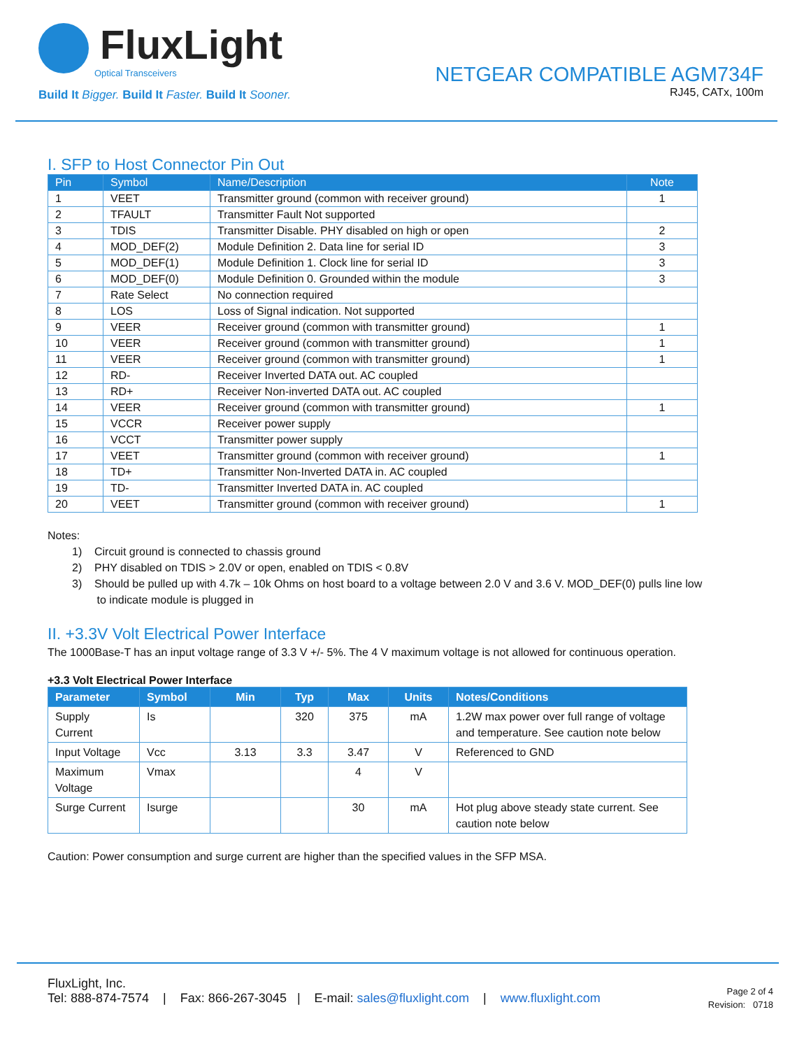FluxLight
Optical Transceivers
Build It Bigger. Build It Faster. Build It Sooner.
NETGEAR COMPATIBLE AGM734F
RJ45, CATx, 100m
I. SFP to Host Connector Pin Out
| Pin | Symbol | Name/Description | Note |
| --- | --- | --- | --- |
| 1 | VEET | Transmitter ground (common with receiver ground) | 1 |
| 2 | TFAULT | Transmitter Fault Not supported | |
| 3 | TDIS | Transmitter Disable. PHY disabled on high or open | 2 |
| 4 | MOD_DEF(2) | Module Definition 2. Data line for serial ID | 3 |
| 5 | MOD_DEF(1) | Module Definition 1. Clock line for serial ID | 3 |
| 6 | MOD_DEF(0) | Module Definition 0. Grounded within the module | 3 |
| 7 | Rate Select | No connection required | |
| 8 | LOS | Loss of Signal indication. Not supported | |
| 9 | VEER | Receiver ground (common with transmitter ground) | 1 |
| 10 | VEER | Receiver ground (common with transmitter ground) | 1 |
| 11 | VEER | Receiver ground (common with transmitter ground) | 1 |
| 12 | RD- | Receiver Inverted DATA out. AC coupled | |
| 13 | RD+ | Receiver Non-inverted DATA out. AC coupled | |
| 14 | VEER | Receiver ground (common with transmitter ground) | 1 |
| 15 | VCCR | Receiver power supply | |
| 16 | VCCT | Transmitter power supply | |
| 17 | VEET | Transmitter ground (common with receiver ground) | 1 |
| 18 | TD+ | Transmitter Non-Inverted DATA in. AC coupled | |
| 19 | TD- | Transmitter Inverted DATA in. AC coupled | |
| 20 | VEET | Transmitter ground (common with receiver ground) | 1 |
Notes:
1) Circuit ground is connected to chassis ground
2) PHY disabled on TDIS > 2.0V or open, enabled on TDIS < 0.8V
3) Should be pulled up with 4.7k – 10k Ohms on host board to a voltage between 2.0 V and 3.6 V. MOD_DEF(0) pulls line low
to indicate module is plugged in
II. +3.3V Volt Electrical Power Interface
The 1000Base-T has an input voltage range of 3.3 V +/- 5%. The 4 V maximum voltage is not allowed for continuous operation.
+3.3 Volt Electrical Power Interface
| Parameter | Symbol | Min | Typ | Max | Units | Notes/Conditions |
| --- | --- | --- | --- | --- | --- | --- |
| Supply Current | Is | | 320 | 375 | mA | 1.2W max power over full range of voltage and temperature. See caution note below |
| Input Voltage | Vcc | 3.13 | 3.3 | 3.47 | V | Referenced to GND |
| Maximum Voltage | Vmax | | | 4 | V | |
| Surge Current | Isurge | | | 30 | mA | Hot plug above steady state current. See caution note below |
Caution: Power consumption and surge current are higher than the specified values in the SFP MSA.
FluxLight, Inc.
Tel: 888-874-7574 | Fax: 866-267-3045 | E-mail: sales@fluxlight.com | www.fluxlight.com
Page 2 of 4
Revision: 0718